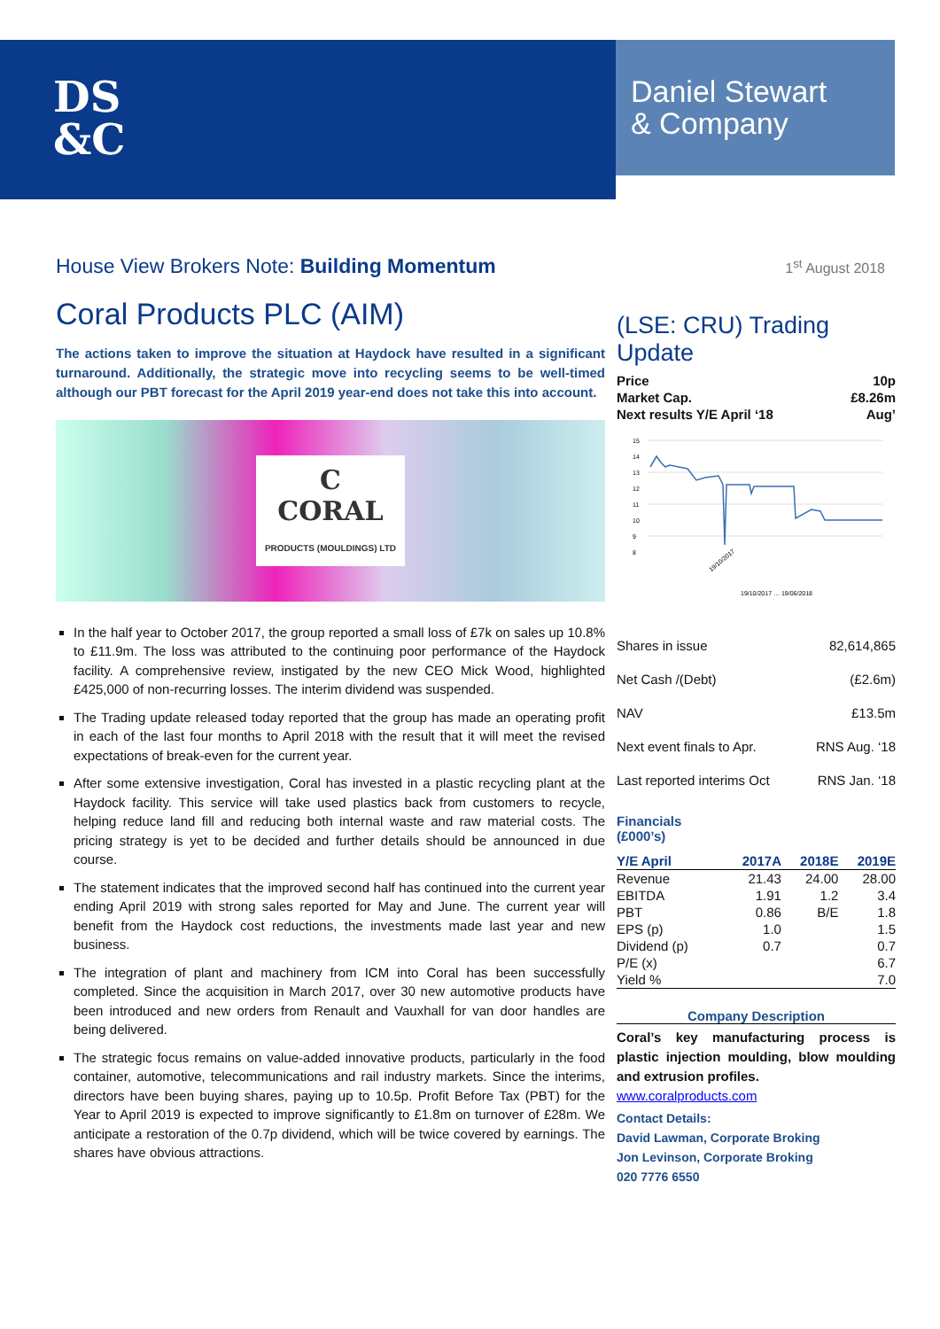DS
&C
Daniel Stewart
& Company
House View Brokers Note: Building Momentum
1<sup>st</sup> August 2018
Coral Products PLC (AIM)
The actions taken to improve the situation at Haydock have resulted in a significant turnaround. Additionally, the strategic move into recycling seems to be well-timed although our PBT forecast for the April 2019 year-end does not take this into account.
C
CORAL
PRODUCTS (MOULDINGS) LTD
In the half year to October 2017, the group reported a small loss of £7k on sales up 10.8% to £11.9m. The loss was attributed to the continuing poor performance of the Haydock facility. A comprehensive review, instigated by the new CEO Mick Wood, highlighted £425,000 of non-recurring losses. The interim dividend was suspended.
The Trading update released today reported that the group has made an operating profit in each of the last four months to April 2018 with the result that it will meet the revised expectations of break-even for the current year.
After some extensive investigation, Coral has invested in a plastic recycling plant at the Haydock facility. This service will take used plastics back from customers to recycle, helping reduce land fill and reducing both internal waste and raw material costs. The pricing strategy is yet to be decided and further details should be announced in due course.
The statement indicates that the improved second half has continued into the current year ending April 2019 with strong sales reported for May and June. The current year will benefit from the Haydock cost reductions, the investments made last year and new business.
The integration of plant and machinery from ICM into Coral has been successfully completed. Since the acquisition in March 2017, over 30 new automotive products have been introduced and new orders from Renault and Vauxhall for van door handles are being delivered.
The strategic focus remains on value-added innovative products, particularly in the food container, automotive, telecommunications and rail industry markets. Since the interims, directors have been buying shares, paying up to 10.5p. Profit Before Tax (PBT) for the Year to April 2019 is expected to improve significantly to £1.8m on turnover of £28m. We anticipate a restoration of the 0.7p dividend, which will be twice covered by earnings. The shares have obvious attractions.
(LSE: CRU) Trading Update
| Price | 10p |
| Market Cap. | £8.26m |
| Next results Y/E April ‘18 | Aug’ |
15
14
13
12
11
10
9
8
19/10/2017
19/10/2017 … 19/06/2018
| Shares in issue | 82,614,865 |
| Net Cash /(Debt) | (£2.6m) |
| NAV | £13.5m |
| Next event finals to Apr. | RNS Aug. ‘18 |
| Last reported interims Oct | RNS Jan. ‘18 |
Financials
(£000’s)
| Y/E April | 2017A | 2018E | 2019E |
| --- | --- | --- | --- |
| Revenue | 21.43 | 24.00 | 28.00 |
| EBITDA | 1.91 | 1.2 | 3.4 |
| PBT | 0.86 | B/E | 1.8 |
| EPS (p) | 1.0 | | 1.5 |
| Dividend (p) | 0.7 | | 0.7 |
| P/E (x) | | | 6.7 |
| Yield % | | | 7.0 |
Company Description
Coral’s key manufacturing process is plastic injection moulding, blow moulding and extrusion profiles.
www.coralproducts.com
Contact Details:
David Lawman, Corporate Broking
Jon Levinson, Corporate Broking
020 7776 6550